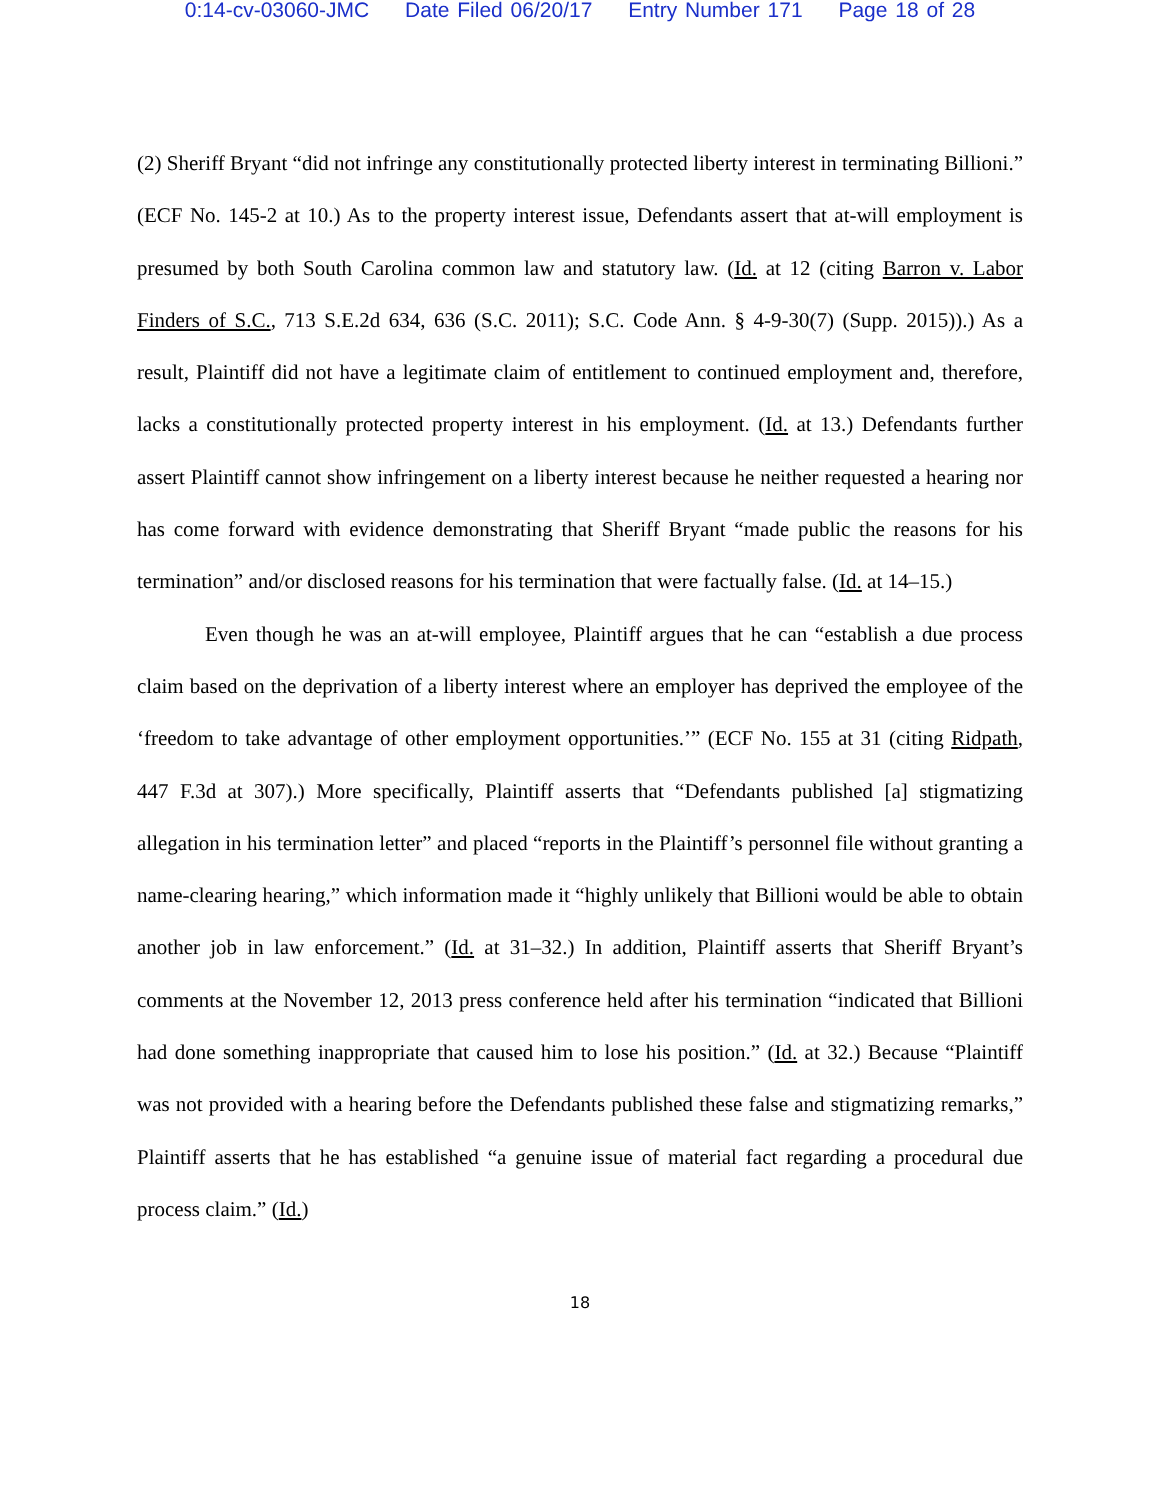0:14-cv-03060-JMC Date Filed 06/20/17 Entry Number 171 Page 18 of 28
(2) Sheriff Bryant “did not infringe any constitutionally protected liberty interest in terminating Billioni.” (ECF No. 145-2 at 10.) As to the property interest issue, Defendants assert that at-will employment is presumed by both South Carolina common law and statutory law. (Id. at 12 (citing Barron v. Labor Finders of S.C., 713 S.E.2d 634, 636 (S.C. 2011); S.C. Code Ann. § 4-9-30(7) (Supp. 2015)).) As a result, Plaintiff did not have a legitimate claim of entitlement to continued employment and, therefore, lacks a constitutionally protected property interest in his employment. (Id. at 13.) Defendants further assert Plaintiff cannot show infringement on a liberty interest because he neither requested a hearing nor has come forward with evidence demonstrating that Sheriff Bryant “made public the reasons for his termination” and/or disclosed reasons for his termination that were factually false. (Id. at 14–15.)
Even though he was an at-will employee, Plaintiff argues that he can “establish a due process claim based on the deprivation of a liberty interest where an employer has deprived the employee of the ‘freedom to take advantage of other employment opportunities.’” (ECF No. 155 at 31 (citing Ridpath, 447 F.3d at 307).) More specifically, Plaintiff asserts that “Defendants published [a] stigmatizing allegation in his termination letter” and placed “reports in the Plaintiff’s personnel file without granting a name-clearing hearing,” which information made it “highly unlikely that Billioni would be able to obtain another job in law enforcement.” (Id. at 31–32.) In addition, Plaintiff asserts that Sheriff Bryant’s comments at the November 12, 2013 press conference held after his termination “indicated that Billioni had done something inappropriate that caused him to lose his position.” (Id. at 32.) Because “Plaintiff was not provided with a hearing before the Defendants published these false and stigmatizing remarks,” Plaintiff asserts that he has established “a genuine issue of material fact regarding a procedural due process claim.” (Id.)
18